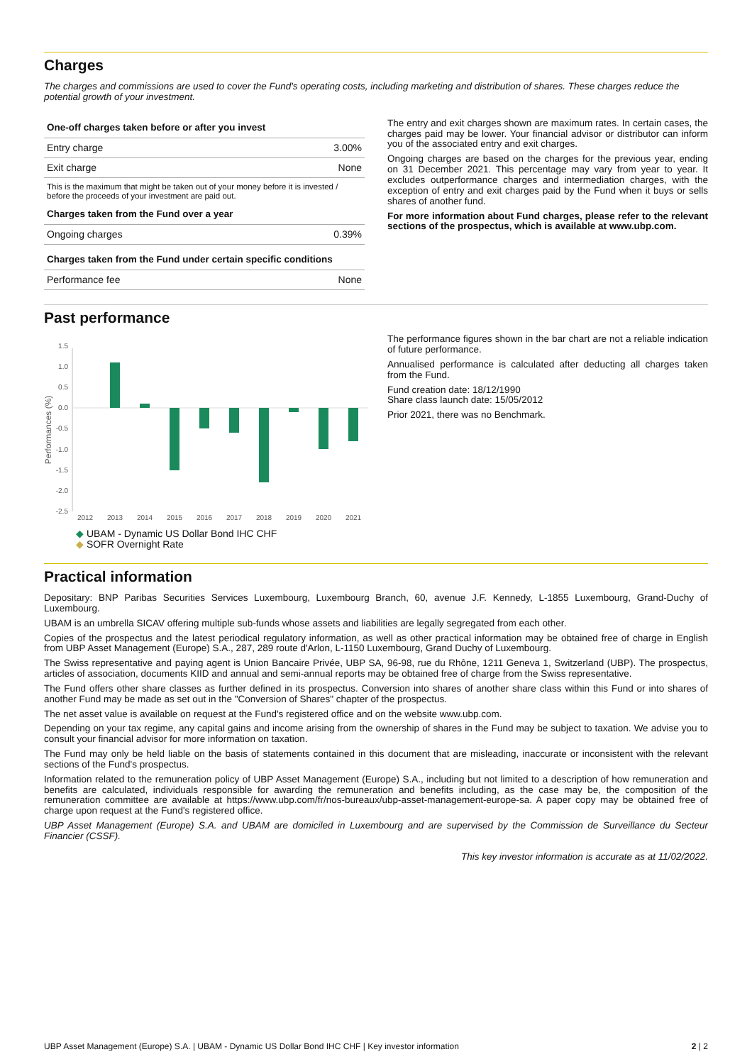Charges
The charges and commissions are used to cover the Fund's operating costs, including marketing and distribution of shares. These charges reduce the potential growth of your investment.
| One-off charges taken before or after you invest | |
| --- | --- |
| Entry charge | 3.00% |
| Exit charge | None |
| This is the maximum that might be taken out of your money before it is invested / before the proceeds of your investment are paid out. | |
| Charges taken from the Fund over a year | |
| Ongoing charges | 0.39% |
| Charges taken from the Fund under certain specific conditions | |
| Performance fee | None |
The entry and exit charges shown are maximum rates. In certain cases, the charges paid may be lower. Your financial advisor or distributor can inform you of the associated entry and exit charges.
Ongoing charges are based on the charges for the previous year, ending on 31 December 2021. This percentage may vary from year to year. It excludes outperformance charges and intermediation charges, with the exception of entry and exit charges paid by the Fund when it buys or sells shares of another fund.
For more information about Fund charges, please refer to the relevant sections of the prospectus, which is available at www.ubp.com.
Past performance
1.5
1.0
0.5
0.0
-0.5
-1.0
-1.5
-2.0
-2.5
2012
2013
2014
2015
2016
2017
2018
2019
2020
2021
Performances (%)
◆ UBAM - Dynamic US Dollar Bond IHC CHF
◆ SOFR Overnight Rate
The performance figures shown in the bar chart are not a reliable indication of future performance.
Annualised performance is calculated after deducting all charges taken from the Fund.
Fund creation date: 18/12/1990
Share class launch date: 15/05/2012
Prior 2021, there was no Benchmark.
Practical information
Depositary: BNP Paribas Securities Services Luxembourg, Luxembourg Branch, 60, avenue J.F. Kennedy, L-1855 Luxembourg, Grand-Duchy of Luxembourg.
UBAM is an umbrella SICAV offering multiple sub-funds whose assets and liabilities are legally segregated from each other.
Copies of the prospectus and the latest periodical regulatory information, as well as other practical information may be obtained free of charge in English from UBP Asset Management (Europe) S.A., 287, 289 route d'Arlon, L-1150 Luxembourg, Grand Duchy of Luxembourg.
The Swiss representative and paying agent is Union Bancaire Privée, UBP SA, 96-98, rue du Rhône, 1211 Geneva 1, Switzerland (UBP). The prospectus, articles of association, documents KIID and annual and semi-annual reports may be obtained free of charge from the Swiss representative.
The Fund offers other share classes as further defined in its prospectus. Conversion into shares of another share class within this Fund or into shares of another Fund may be made as set out in the "Conversion of Shares" chapter of the prospectus.
The net asset value is available on request at the Fund's registered office and on the website www.ubp.com.
Depending on your tax regime, any capital gains and income arising from the ownership of shares in the Fund may be subject to taxation. We advise you to consult your financial advisor for more information on taxation.
The Fund may only be held liable on the basis of statements contained in this document that are misleading, inaccurate or inconsistent with the relevant sections of the Fund's prospectus.
Information related to the remuneration policy of UBP Asset Management (Europe) S.A., including but not limited to a description of how remuneration and benefits are calculated, individuals responsible for awarding the remuneration and benefits including, as the case may be, the composition of the remuneration committee are available at https://www.ubp.com/fr/nos-bureaux/ubp-asset-management-europe-sa. A paper copy may be obtained free of charge upon request at the Fund's registered office.
UBP Asset Management (Europe) S.A. and UBAM are domiciled in Luxembourg and are supervised by the Commission de Surveillance du Secteur Financier (CSSF).
This key investor information is accurate as at 11/02/2022.
UBP Asset Management (Europe) S.A. | UBAM - Dynamic US Dollar Bond IHC CHF | Key investor information 2 | 2